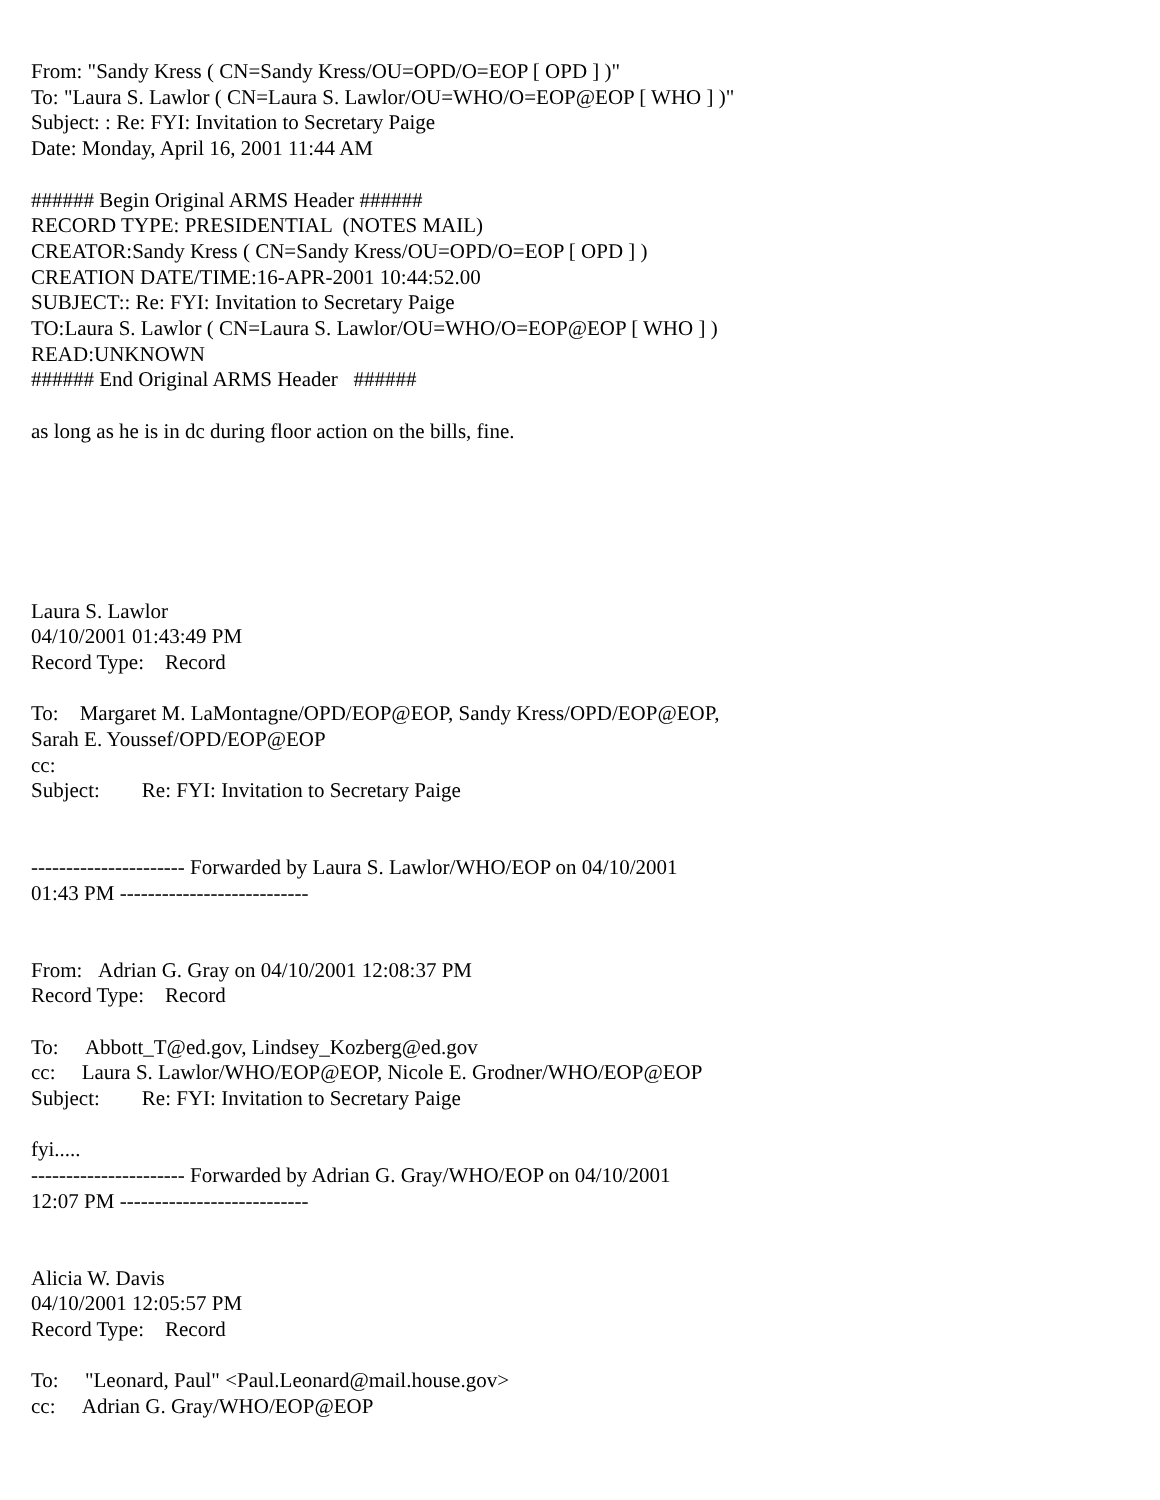From: "Sandy Kress ( CN=Sandy Kress/OU=OPD/O=EOP [ OPD ] )"
To: "Laura S. Lawlor ( CN=Laura S. Lawlor/OU=WHO/O=EOP@EOP [ WHO ] )"
Subject: : Re: FYI: Invitation to Secretary Paige
Date: Monday, April 16, 2001 11:44 AM
###### Begin Original ARMS Header ######
RECORD TYPE: PRESIDENTIAL (NOTES MAIL)
CREATOR:Sandy Kress ( CN=Sandy Kress/OU=OPD/O=EOP [ OPD ] )
CREATION DATE/TIME:16-APR-2001 10:44:52.00
SUBJECT:: Re: FYI: Invitation to Secretary Paige
TO:Laura S. Lawlor ( CN=Laura S. Lawlor/OU=WHO/O=EOP@EOP [ WHO ] )
READ:UNKNOWN
###### End Original ARMS Header ######
as long as he is in dc during floor action on the bills, fine.
Laura S. Lawlor
04/10/2001 01:43:49 PM
Record Type: Record
To: Margaret M. LaMontagne/OPD/EOP@EOP, Sandy Kress/OPD/EOP@EOP,
Sarah E. Youssef/OPD/EOP@EOP
cc:
Subject: Re: FYI: Invitation to Secretary Paige
---------------------- Forwarded by Laura S. Lawlor/WHO/EOP on 04/10/2001
01:43 PM ---------------------------
From: Adrian G. Gray on 04/10/2001 12:08:37 PM
Record Type: Record
To: Abbott_T@ed.gov, Lindsey_Kozberg@ed.gov
cc: Laura S. Lawlor/WHO/EOP@EOP, Nicole E. Grodner/WHO/EOP@EOP
Subject: Re: FYI: Invitation to Secretary Paige
fyi.....
---------------------- Forwarded by Adrian G. Gray/WHO/EOP on 04/10/2001
12:07 PM ---------------------------
Alicia W. Davis
04/10/2001 12:05:57 PM
Record Type: Record
To: "Leonard, Paul" <Paul.Leonard@mail.house.gov>
cc: Adrian G. Gray/WHO/EOP@EOP